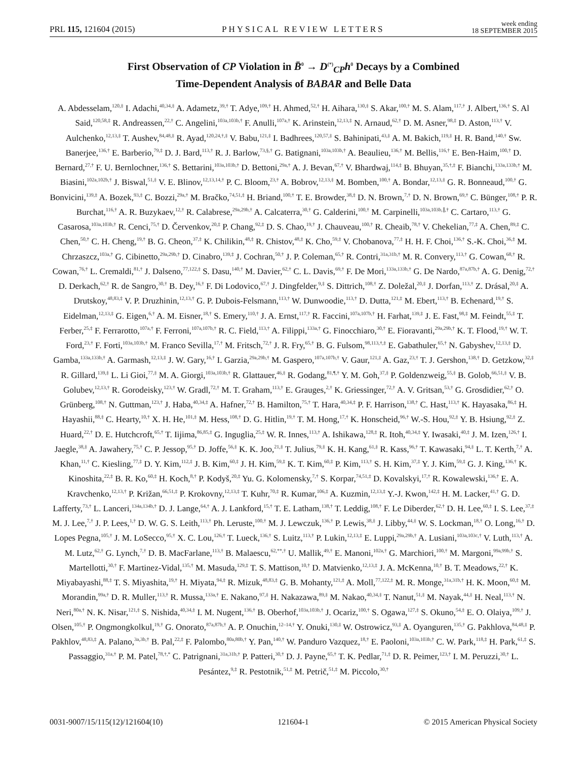PRL 115, 121604 (2015) PHYSICAL REVIEW LETTERS week ending
18 SEPTEMBER 2015
First Observation of CP Violation in B̄<sup>0</sup> → D<sup>(*)</sup><sub>CP</sub>h<sup>0</sup> Decays by a Combined
Time-Dependent Analysis of BABAR and Belle Data
A. Abdesselam,<sup>120,‡</sup> I. Adachi,<sup>40,34,‡</sup> A. Adametz,<sup>39,†</sup> T. Adye,<sup>109,†</sup> H. Ahmed,<sup>52,†</sup> H. Aihara,<sup>130,‡</sup> S. Akar,<sup>100,†</sup> M. S. Alam,<sup>117,†</sup> J. Albert,<sup>136,†</sup> S. Al Said,<sup>120,58,‡</sup> R. Andreassen,<sup>22,†</sup> C. Angelini,<sup>103a,103b,†</sup> F. Anulli,<sup>107a,†</sup> K. Arinstein,<sup>12,13,‡</sup> N. Arnaud,<sup>62,†</sup> D. M. Asner,<sup>98,‡</sup> D. Aston,<sup>113,†</sup> V. Aulchenko,<sup>12,13,‡</sup> T. Aushev,<sup>84,48,‡</sup> R. Ayad,<sup>120,24,†,‡</sup> V. Babu,<sup>121,‡</sup> I. Badhrees,<sup>120,57,‡</sup> S. Bahinipati,<sup>43,‡</sup> A. M. Bakich,<sup>119,‡</sup> H. R. Band,<sup>140,†</sup> Sw. Banerjee,<sup>136,†</sup> E. Barberio,<sup>79,‡</sup> D. J. Bard,<sup>113,†</sup> R. J. Barlow,<sup>73,§,†</sup> G. Batignani,<sup>103a,103b,†</sup> A. Beaulieu,<sup>136,†</sup> M. Bellis,<sup>116,†</sup> E. Ben-Haim,<sup>100,†</sup> D. Bernard,<sup>27,†</sup> F. U. Bernlochner,<sup>136,†</sup> S. Bettarini,<sup>103a,103b,†</sup> D. Bettoni,<sup>29a,†</sup> A. J. Bevan,<sup>67,†</sup> V. Bhardwaj,<sup>114,‡</sup> B. Bhuyan,<sup>35,†,‡</sup> F. Bianchi,<sup>133a,133b,†</sup> M. Biasini,<sup>102a,102b,†</sup> J. Biswal,<sup>51,‡</sup> V. E. Blinov,<sup>12,13,14,†</sup> P. C. Bloom,<sup>23,†</sup> A. Bobrov,<sup>12,13,‡</sup> M. Bomben,<sup>100,†</sup> A. Bondar,<sup>12,13,‡</sup> G. R. Bonneaud,<sup>100,†</sup> G. Bonvicini,<sup>139,‡</sup> A. Bozek,<sup>93,‡</sup> C. Bozzi,<sup>29a,†</sup> M. Bračko,<sup>74,51,‡</sup> H. Briand,<sup>100,†</sup> T. E. Browder,<sup>38,‡</sup> D. N. Brown,<sup>7,†</sup> D. N. Brown,<sup>69,†</sup> C. Bünger,<sup>108,†</sup> P. R. Burchat,<sup>116,†</sup> A. R. Buzykaev,<sup>12,†</sup> R. Calabrese,<sup>29a,29b,†</sup> A. Calcaterra,<sup>30,†</sup> G. Calderini,<sup>100,†</sup> M. Carpinelli,<sup>103a,103b,∥,†</sup> C. Cartaro,<sup>113,†</sup> G. Casarosa,<sup>103a,103b,†</sup> R. Cenci,<sup>75,†</sup> D. Červenkov,<sup>20,‡</sup> P. Chang,<sup>92,‡</sup> D. S. Chao,<sup>19,†</sup> J. Chauveau,<sup>100,†</sup> R. Cheaib,<sup>78,†</sup> V. Chekelian,<sup>77,‡</sup> A. Chen,<sup>89,‡</sup> C. Chen,<sup>50,†</sup> C. H. Cheng,<sup>19,†</sup> B. G. Cheon,<sup>37,‡</sup> K. Chilikin,<sup>48,‡</sup> R. Chistov,<sup>48,‡</sup> K. Cho,<sup>59,‡</sup> V. Chobanova,<sup>77,‡</sup> H. H. F. Choi,<sup>136,†</sup> S.-K. Choi,<sup>36,‡</sup> M. Chrzaszcz,<sup>103a,†</sup> G. Cibinetto,<sup>29a,29b,†</sup> D. Cinabro,<sup>139,‡</sup> J. Cochran,<sup>50,†</sup> J. P. Coleman,<sup>65,†</sup> R. Contri,<sup>31a,31b,†</sup> M. R. Convery,<sup>113,†</sup> G. Cowan,<sup>68,†</sup> R. Cowan,<sup>76,†</sup> L. Cremaldi,<sup>81,†</sup> J. Dalseno,<sup>77,122,‡</sup> S. Dasu,<sup>140,†</sup> M. Davier,<sup>62,†</sup> C. L. Davis,<sup>69,†</sup> F. De Mori,<sup>133a,133b,†</sup> G. De Nardo,<sup>87a,87b,†</sup> A. G. Denig,<sup>72,†</sup> D. Derkach,<sup>62,†</sup> R. de Sangro,<sup>30,†</sup> B. Dey,<sup>16,†</sup> F. Di Lodovico,<sup>67,†</sup> J. Dingfelder,<sup>9,‡</sup> S. Dittrich,<sup>108,†</sup> Z. Doležal,<sup>20,‡</sup> J. Dorfan,<sup>113,†</sup> Z. Drásal,<sup>20,‡</sup> A. Drutskoy,<sup>48,83,‡</sup> V. P. Druzhinin,<sup>12,13,†</sup> G. P. Dubois-Felsmann,<sup>113,†</sup> W. Dunwoodie,<sup>113,†</sup> D. Dutta,<sup>121,‡</sup> M. Ebert,<sup>113,†</sup> B. Echenard,<sup>19,†</sup> S. Eidelman,<sup>12,13,‡</sup> G. Eigen,<sup>6,†</sup> A. M. Eisner,<sup>18,†</sup> S. Emery,<sup>110,†</sup> J. A. Ernst,<sup>117,†</sup> R. Faccini,<sup>107a,107b,†</sup> H. Farhat,<sup>139,‡</sup> J. E. Fast,<sup>98,‡</sup> M. Feindt,<sup>55,‡</sup> T. Ferber,<sup>25,‡</sup> F. Ferrarotto,<sup>107a,†</sup> F. Ferroni,<sup>107a,107b,†</sup> R. C. Field,<sup>113,†</sup> A. Filippi,<sup>133a,†</sup> G. Finocchiaro,<sup>30,†</sup> E. Fioravanti,<sup>29a,29b,†</sup> K. T. Flood,<sup>19,†</sup> W. T. Ford,<sup>23,†</sup> F. Forti,<sup>103a,103b,†</sup> M. Franco Sevilla,<sup>17,†</sup> M. Fritsch,<sup>72,†</sup> J. R. Fry,<sup>65,†</sup> B. G. Fulsom,<sup>98,113,†,‡</sup> E. Gabathuler,<sup>65,†</sup> N. Gabyshev,<sup>12,13,‡</sup> D. Gamba,<sup>133a,133b,†</sup> A. Garmash,<sup>12,13,‡</sup> J. W. Gary,<sup>16,†</sup> I. Garzia,<sup>29a,29b,†</sup> M. Gaspero,<sup>107a,107b,†</sup> V. Gaur,<sup>121,‡</sup> A. Gaz,<sup>23,†</sup> T. J. Gershon,<sup>138,†</sup> D. Getzkow,<sup>32,‡</sup> R. Gillard,<sup>139,‡</sup> L. Li Gioi,<sup>77,‡</sup> M. A. Giorgi,<sup>103a,103b,†</sup> R. Glattauer,<sup>46,‡</sup> R. Godang,<sup>81,¶,†</sup> Y. M. Goh,<sup>37,‡</sup> P. Goldenzweig,<sup>55,‡</sup> B. Golob,<sup>66,51,‡</sup> V. B. Golubev,<sup>12,13,†</sup> R. Gorodeisky,<sup>123,†</sup> W. Gradl,<sup>72,†</sup> M. T. Graham,<sup>113,†</sup> E. Grauges,<sup>2,†</sup> K. Griessinger,<sup>72,†</sup> A. V. Gritsan,<sup>53,†</sup> G. Grosdidier,<sup>62,†</sup> O. Grünberg,<sup>108,†</sup> N. Guttman,<sup>123,†</sup> J. Haba,<sup>40,34,‡</sup> A. Hafner,<sup>72,†</sup> B. Hamilton,<sup>75,†</sup> T. Hara,<sup>40,34,‡</sup> P. F. Harrison,<sup>138,†</sup> C. Hast,<sup>113,†</sup> K. Hayasaka,<sup>86,‡</sup> H. Hayashii,<sup>88,‡</sup> C. Hearty,<sup>10,†</sup> X. H. He,<sup>101,‡</sup> M. Hess,<sup>108,†</sup> D. G. Hitlin,<sup>19,†</sup> T. M. Hong,<sup>17,†</sup> K. Honscheid,<sup>96,†</sup> W.-S. Hou,<sup>92,‡</sup> Y. B. Hsiung,<sup>92,‡</sup> Z. Huard,<sup>22,†</sup> D. E. Hutchcroft,<sup>65,†</sup> T. Iijima,<sup>86,85,‡</sup> G. Inguglia,<sup>25,‡</sup> W. R. Innes,<sup>113,†</sup> A. Ishikawa,<sup>128,‡</sup> R. Itoh,<sup>40,34,‡</sup> Y. Iwasaki,<sup>40,‡</sup> J. M. Izen,<sup>126,†</sup> I. Jaegle,<sup>38,‡</sup> A. Jawahery,<sup>75,†</sup> C. P. Jessop,<sup>95,†</sup> D. Joffe,<sup>56,‡</sup> K. K. Joo,<sup>21,‡</sup> T. Julius,<sup>79,‡</sup> K. H. Kang,<sup>61,‡</sup> R. Kass,<sup>96,†</sup> T. Kawasaki,<sup>94,‡</sup> L. T. Kerth,<sup>7,†</sup> A. Khan,<sup>11,†</sup> C. Kiesling,<sup>77,‡</sup> D. Y. Kim,<sup>112,‡</sup> J. B. Kim,<sup>60,‡</sup> J. H. Kim,<sup>59,‡</sup> K. T. Kim,<sup>60,‡</sup> P. Kim,<sup>113,†</sup> S. H. Kim,<sup>37,‡</sup> Y. J. Kim,<sup>59,‡</sup> G. J. King,<sup>136,†</sup> K. Kinoshita,<sup>22,‡</sup> B. R. Ko,<sup>60,‡</sup> H. Koch,<sup>8,†</sup> P. Kodyš,<sup>20,‡</sup> Yu. G. Kolomensky,<sup>7,†</sup> S. Korpar,<sup>74,51,‡</sup> D. Kovalskyi,<sup>17,†</sup> R. Kowalewski,<sup>136,†</sup> E. A. Kravchenko,<sup>12,13,†</sup> P. Križan,<sup>66,51,‡</sup> P. Krokovny,<sup>12,13,‡</sup> T. Kuhr,<sup>70,‡</sup> R. Kumar,<sup>106,‡</sup> A. Kuzmin,<sup>12,13,‡</sup> Y.-J. Kwon,<sup>142,‡</sup> H. M. Lacker,<sup>41,†</sup> G. D. Lafferty,<sup>73,†</sup> L. Lanceri,<sup>134a,134b,†</sup> D. J. Lange,<sup>64,†</sup> A. J. Lankford,<sup>15,†</sup> T. E. Latham,<sup>138,†</sup> T. Leddig,<sup>108,†</sup> F. Le Diberder,<sup>62,†</sup> D. H. Lee,<sup>60,‡</sup> I. S. Lee,<sup>37,‡</sup> M. J. Lee,<sup>7,†</sup> J. P. Lees,<sup>1,†</sup> D. W. G. S. Leith,<sup>113,†</sup> Ph. Leruste,<sup>100,†</sup> M. J. Lewczuk,<sup>136,†</sup> P. Lewis,<sup>38,‡</sup> J. Libby,<sup>44,‡</sup> W. S. Lockman,<sup>18,†</sup> O. Long,<sup>16,†</sup> D. Lopes Pegna,<sup>105,†</sup> J. M. LoSecco,<sup>95,†</sup> X. C. Lou,<sup>126,†</sup> T. Lueck,<sup>136,†</sup> S. Luitz,<sup>113,†</sup> P. Lukin,<sup>12,13,‡</sup> E. Luppi,<sup>29a,29b,†</sup> A. Lusiani,<sup>103a,103c,†</sup> V. Luth,<sup>113,†</sup> A. M. Lutz,<sup>62,†</sup> G. Lynch,<sup>7,†</sup> D. B. MacFarlane,<sup>113,†</sup> B. Malaescu,<sup>62,**,†</sup> U. Mallik,<sup>49,†</sup> E. Manoni,<sup>102a,†</sup> G. Marchiori,<sup>100,†</sup> M. Margoni,<sup>99a,99b,†</sup> S. Martellotti,<sup>30,†</sup> F. Martinez-Vidal,<sup>135,†</sup> M. Masuda,<sup>129,‡</sup> T. S. Mattison,<sup>10,†</sup> D. Matvienko,<sup>12,13,‡</sup> J. A. McKenna,<sup>10,†</sup> B. T. Meadows,<sup>22,†</sup> K. Miyabayashi,<sup>88,‡</sup> T. S. Miyashita,<sup>19,†</sup> H. Miyata,<sup>94,‡</sup> R. Mizuk,<sup>48,83,‡</sup> G. B. Mohanty,<sup>121,‡</sup> A. Moll,<sup>77,122,‡</sup> M. R. Monge,<sup>31a,31b,†</sup> H. K. Moon,<sup>60,‡</sup> M. Morandin,<sup>99a,†</sup> D. R. Muller,<sup>113,†</sup> R. Mussa,<sup>133a,†</sup> E. Nakano,<sup>97,‡</sup> H. Nakazawa,<sup>89,‡</sup> M. Nakao,<sup>40,34,‡</sup> T. Nanut,<sup>51,‡</sup> M. Nayak,<sup>44,‡</sup> H. Neal,<sup>113,†</sup> N. Neri,<sup>80a,†</sup> N. K. Nisar,<sup>121,‡</sup> S. Nishida,<sup>40,34,‡</sup> I. M. Nugent,<sup>136,†</sup> B. Oberhof,<sup>103a,103b,†</sup> J. Ocariz,<sup>100,†</sup> S. Ogawa,<sup>127,‡</sup> S. Okuno,<sup>54,‡</sup> E. O. Olaiya,<sup>109,†</sup> J. Olsen,<sup>105,†</sup> P. Ongmongkolkul,<sup>19,†</sup> G. Onorato,<sup>87a,87b,†</sup> A. P. Onuchin,<sup>12–14,†</sup> Y. Onuki,<sup>130,‡</sup> W. Ostrowicz,<sup>93,‡</sup> A. Oyanguren,<sup>135,†</sup> G. Pakhlova,<sup>84,48,‡</sup> P. Pakhlov,<sup>48,83,‡</sup> A. Palano,<sup>3a,3b,†</sup> B. Pal,<sup>22,‡</sup> F. Palombo,<sup>80a,80b,†</sup> Y. Pan,<sup>140,†</sup> W. Panduro Vazquez,<sup>18,†</sup> E. Paoloni,<sup>103a,103b,†</sup> C. W. Park,<sup>118,‡</sup> H. Park,<sup>61,‡</sup> S. Passaggio,<sup>31a,†</sup> P. M. Patel,<sup>78,†,*</sup> C. Patrignani,<sup>31a,31b,†</sup> P. Patteri,<sup>30,†</sup> D. J. Payne,<sup>65,†</sup> T. K. Pedlar,<sup>71,‡</sup> D. R. Peimer,<sup>123,†</sup> I. M. Peruzzi,<sup>30,†</sup> L. Pesántez,<sup>9,‡</sup> R. Pestotnik,<sup>51,‡</sup> M. Petrič,<sup>51,‡</sup> M. Piccolo,<sup>30,†</sup>
0031-9007/15/115(12)/121604(10) 121604-1 © 2015 American Physical Society